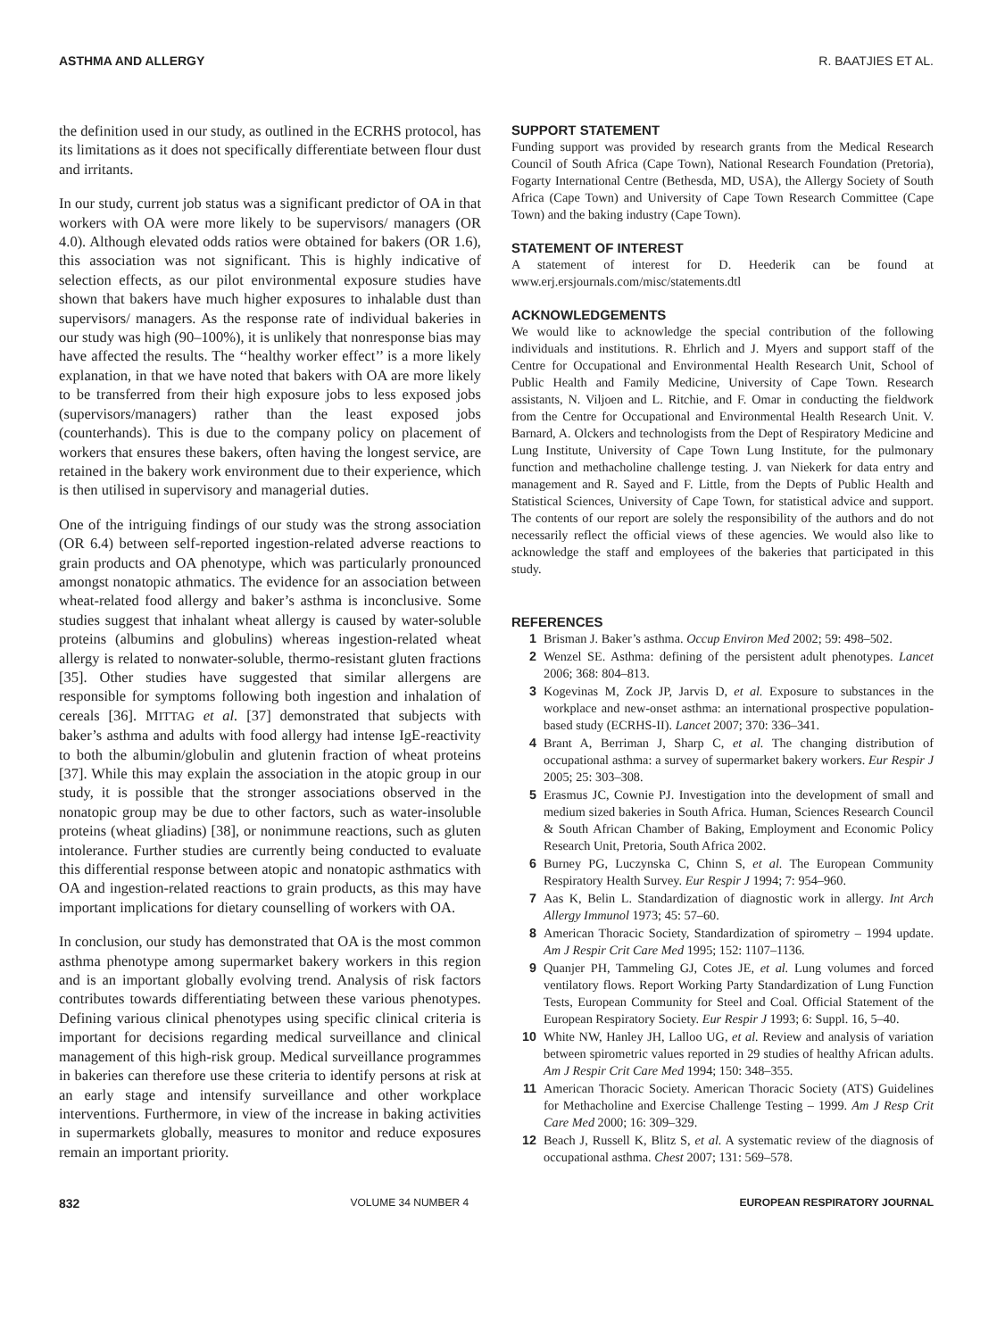ASTHMA AND ALLERGY R. BAATJIES ET AL.
the definition used in our study, as outlined in the ECRHS protocol, has its limitations as it does not specifically differentiate between flour dust and irritants.
In our study, current job status was a significant predictor of OA in that workers with OA were more likely to be supervisors/ managers (OR 4.0). Although elevated odds ratios were obtained for bakers (OR 1.6), this association was not significant. This is highly indicative of selection effects, as our pilot environmental exposure studies have shown that bakers have much higher exposures to inhalable dust than supervisors/ managers. As the response rate of individual bakeries in our study was high (90–100%), it is unlikely that nonresponse bias may have affected the results. The ‘‘healthy worker effect’’ is a more likely explanation, in that we have noted that bakers with OA are more likely to be transferred from their high exposure jobs to less exposed jobs (supervisors/managers) rather than the least exposed jobs (counterhands). This is due to the company policy on placement of workers that ensures these bakers, often having the longest service, are retained in the bakery work environment due to their experience, which is then utilised in supervisory and managerial duties.
One of the intriguing findings of our study was the strong association (OR 6.4) between self-reported ingestion-related adverse reactions to grain products and OA phenotype, which was particularly pronounced amongst nonatopic athmatics. The evidence for an association between wheat-related food allergy and baker’s asthma is inconclusive. Some studies suggest that inhalant wheat allergy is caused by water-soluble proteins (albumins and globulins) whereas ingestion-related wheat allergy is related to nonwater-soluble, thermo-resistant gluten fractions [35]. Other studies have suggested that similar allergens are responsible for symptoms following both ingestion and inhalation of cereals [36]. MITTAG et al. [37] demonstrated that subjects with baker’s asthma and adults with food allergy had intense IgE-reactivity to both the albumin/globulin and glutenin fraction of wheat proteins [37]. While this may explain the association in the atopic group in our study, it is possible that the stronger associations observed in the nonatopic group may be due to other factors, such as water-insoluble proteins (wheat gliadins) [38], or nonimmune reactions, such as gluten intolerance. Further studies are currently being conducted to evaluate this differential response between atopic and nonatopic asthmatics with OA and ingestion-related reactions to grain products, as this may have important implications for dietary counselling of workers with OA.
In conclusion, our study has demonstrated that OA is the most common asthma phenotype among supermarket bakery workers in this region and is an important globally evolving trend. Analysis of risk factors contributes towards differentiating between these various phenotypes. Defining various clinical phenotypes using specific clinical criteria is important for decisions regarding medical surveillance and clinical management of this high-risk group. Medical surveillance programmes in bakeries can therefore use these criteria to identify persons at risk at an early stage and intensify surveillance and other workplace interventions. Furthermore, in view of the increase in baking activities in supermarkets globally, measures to monitor and reduce exposures remain an important priority.
SUPPORT STATEMENT
Funding support was provided by research grants from the Medical Research Council of South Africa (Cape Town), National Research Foundation (Pretoria), Fogarty International Centre (Bethesda, MD, USA), the Allergy Society of South Africa (Cape Town) and University of Cape Town Research Committee (Cape Town) and the baking industry (Cape Town).
STATEMENT OF INTEREST
A statement of interest for D. Heederik can be found at www.erj.ersjournals.com/misc/statements.dtl
ACKNOWLEDGEMENTS
We would like to acknowledge the special contribution of the following individuals and institutions. R. Ehrlich and J. Myers and support staff of the Centre for Occupational and Environmental Health Research Unit, School of Public Health and Family Medicine, University of Cape Town. Research assistants, N. Viljoen and L. Ritchie, and F. Omar in conducting the fieldwork from the Centre for Occupational and Environmental Health Research Unit. V. Barnard, A. Olckers and technologists from the Dept of Respiratory Medicine and Lung Institute, University of Cape Town Lung Institute, for the pulmonary function and methacholine challenge testing. J. van Niekerk for data entry and management and R. Sayed and F. Little, from the Depts of Public Health and Statistical Sciences, University of Cape Town, for statistical advice and support. The contents of our report are solely the responsibility of the authors and do not necessarily reflect the official views of these agencies. We would also like to acknowledge the staff and employees of the bakeries that participated in this study.
REFERENCES
1 Brisman J. Baker’s asthma. Occup Environ Med 2002; 59: 498–502.
2 Wenzel SE. Asthma: defining of the persistent adult phenotypes. Lancet 2006; 368: 804–813.
3 Kogevinas M, Zock JP, Jarvis D, et al. Exposure to substances in the workplace and new-onset asthma: an international prospective population-based study (ECRHS-II). Lancet 2007; 370: 336–341.
4 Brant A, Berriman J, Sharp C, et al. The changing distribution of occupational asthma: a survey of supermarket bakery workers. Eur Respir J 2005; 25: 303–308.
5 Erasmus JC, Cownie PJ. Investigation into the development of small and medium sized bakeries in South Africa. Human, Sciences Research Council & South African Chamber of Baking, Employment and Economic Policy Research Unit, Pretoria, South Africa 2002.
6 Burney PG, Luczynska C, Chinn S, et al. The European Community Respiratory Health Survey. Eur Respir J 1994; 7: 954–960.
7 Aas K, Belin L. Standardization of diagnostic work in allergy. Int Arch Allergy Immunol 1973; 45: 57–60.
8 American Thoracic Society, Standardization of spirometry – 1994 update. Am J Respir Crit Care Med 1995; 152: 1107–1136.
9 Quanjer PH, Tammeling GJ, Cotes JE, et al. Lung volumes and forced ventilatory flows. Report Working Party Standardization of Lung Function Tests, European Community for Steel and Coal. Official Statement of the European Respiratory Society. Eur Respir J 1993; 6: Suppl. 16, 5–40.
10 White NW, Hanley JH, Lalloo UG, et al. Review and analysis of variation between spirometric values reported in 29 studies of healthy African adults. Am J Respir Crit Care Med 1994; 150: 348–355.
11 American Thoracic Society. American Thoracic Society (ATS) Guidelines for Methacholine and Exercise Challenge Testing – 1999. Am J Resp Crit Care Med 2000; 16: 309–329.
12 Beach J, Russell K, Blitz S, et al. A systematic review of the diagnosis of occupational asthma. Chest 2007; 131: 569–578.
832 VOLUME 34 NUMBER 4 EUROPEAN RESPIRATORY JOURNAL